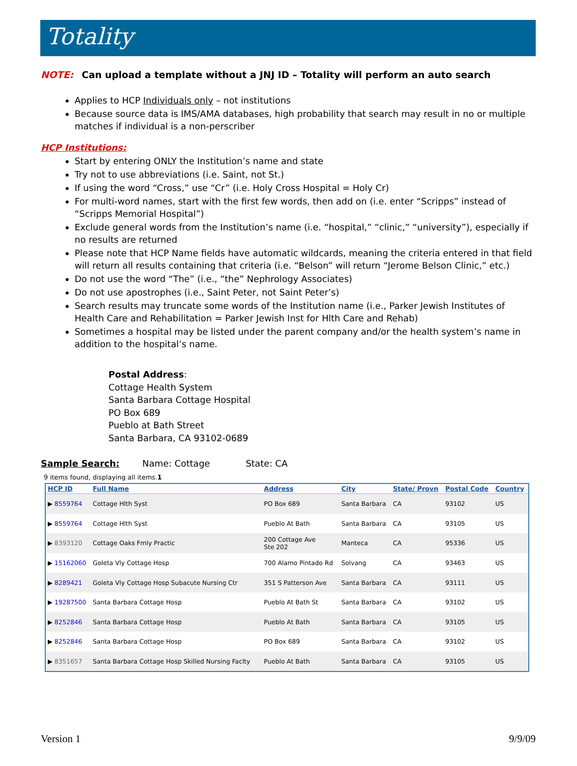Totality
NOTE: Can upload a template without a JNJ ID – Totality will perform an auto search
Applies to HCP Individuals only – not institutions
Because source data is IMS/AMA databases, high probability that search may result in no or multiple matches if individual is a non-perscriber
HCP Institutions:
Start by entering ONLY the Institution’s name and state
Try not to use abbreviations (i.e. Saint, not St.)
If using the word “Cross,” use “Cr” (i.e. Holy Cross Hospital = Holy Cr)
For multi-word names, start with the first few words, then add on (i.e. enter “Scripps” instead of “Scripps Memorial Hospital”)
Exclude general words from the Institution’s name (i.e. “hospital,” “clinic,” “university”), especially if no results are returned
Please note that HCP Name fields have automatic wildcards, meaning the criteria entered in that field will return all results containing that criteria (i.e. “Belson” will return “Jerome Belson Clinic,” etc.)
Do not use the word “The” (i.e., “the” Nephrology Associates)
Do not use apostrophes (i.e., Saint Peter, not Saint Peter’s)
Search results may truncate some words of the Institution name (i.e., Parker Jewish Institutes of Health Care and Rehabilitation = Parker Jewish Inst for Hlth Care and Rehab)
Sometimes a hospital may be listed under the parent company and/or the health system’s name in addition to the hospital’s name.
Postal Address:
Cottage Health System
Santa Barbara Cottage Hospital
PO Box 689
Pueblo at Bath Street
Santa Barbara, CA 93102-0689
Sample Search: Name: Cottage State: CA
9 items found, displaying all items.1
| HCP ID | Full Name | Address | City | State/ Provn | Postal Code | Country |
| --- | --- | --- | --- | --- | --- | --- |
| ▶ 8559764 | Cottage Hlth Syst | PO Box 689 | Santa Barbara | CA | 93102 | US |
| ▶ 8559764 | Cottage Hlth Syst | Pueblo At Bath | Santa Barbara | CA | 93105 | US |
| ▶ 8393120 | Cottage Oaks Fmly Practic | 200 Cottage Ave Ste 202 | Manteca | CA | 95336 | US |
| ▶ 15162060 | Goleta Vly Cottage Hosp | 700 Alamo Pintado Rd | Solvang | CA | 93463 | US |
| ▶ 8289421 | Goleta Vly Cottage Hosp Subacute Nursing Ctr | 351 S Patterson Ave | Santa Barbara | CA | 93111 | US |
| ▶ 19287500 | Santa Barbara Cottage Hosp | Pueblo At Bath St | Santa Barbara | CA | 93102 | US |
| ▶ 8252846 | Santa Barbara Cottage Hosp | Pueblo At Bath | Santa Barbara | CA | 93105 | US |
| ▶ 8252846 | Santa Barbara Cottage Hosp | PO Box 689 | Santa Barbara | CA | 93102 | US |
| ▶ 8351657 | Santa Barbara Cottage Hosp Skilled Nursing Faclty | Pueblo At Bath | Santa Barbara | CA | 93105 | US |
Version 1 9/9/09